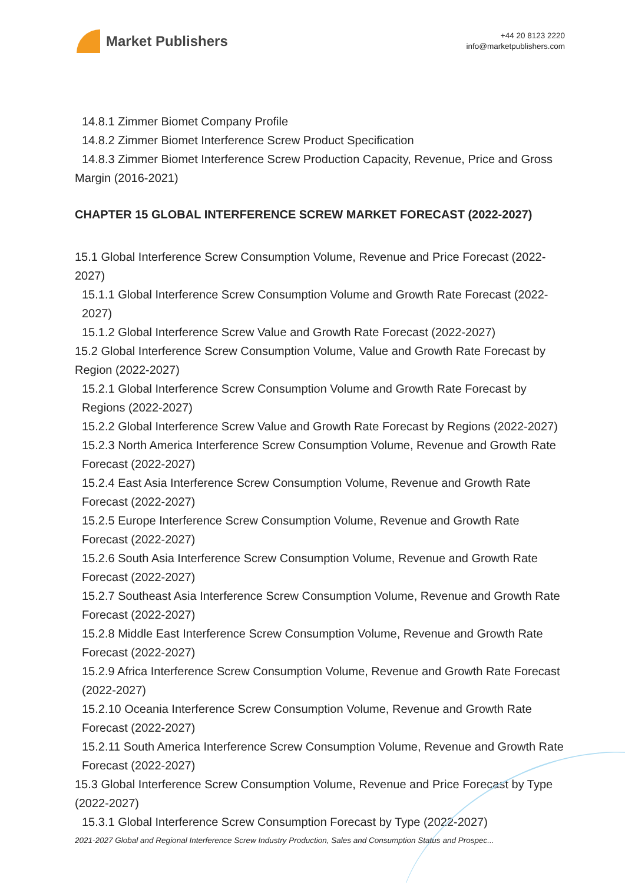Market Publishers
+44 20 8123 2220
info@marketpublishers.com
14.8.1 Zimmer Biomet Company Profile
14.8.2 Zimmer Biomet Interference Screw Product Specification
14.8.3 Zimmer Biomet Interference Screw Production Capacity, Revenue, Price and Gross Margin (2016-2021)
CHAPTER 15 GLOBAL INTERFERENCE SCREW MARKET FORECAST (2022-2027)
15.1 Global Interference Screw Consumption Volume, Revenue and Price Forecast (2022-2027)
15.1.1 Global Interference Screw Consumption Volume and Growth Rate Forecast (2022-2027)
15.1.2 Global Interference Screw Value and Growth Rate Forecast (2022-2027)
15.2 Global Interference Screw Consumption Volume, Value and Growth Rate Forecast by Region (2022-2027)
15.2.1 Global Interference Screw Consumption Volume and Growth Rate Forecast by Regions (2022-2027)
15.2.2 Global Interference Screw Value and Growth Rate Forecast by Regions (2022-2027)
15.2.3 North America Interference Screw Consumption Volume, Revenue and Growth Rate Forecast (2022-2027)
15.2.4 East Asia Interference Screw Consumption Volume, Revenue and Growth Rate Forecast (2022-2027)
15.2.5 Europe Interference Screw Consumption Volume, Revenue and Growth Rate Forecast (2022-2027)
15.2.6 South Asia Interference Screw Consumption Volume, Revenue and Growth Rate Forecast (2022-2027)
15.2.7 Southeast Asia Interference Screw Consumption Volume, Revenue and Growth Rate Forecast (2022-2027)
15.2.8 Middle East Interference Screw Consumption Volume, Revenue and Growth Rate Forecast (2022-2027)
15.2.9 Africa Interference Screw Consumption Volume, Revenue and Growth Rate Forecast (2022-2027)
15.2.10 Oceania Interference Screw Consumption Volume, Revenue and Growth Rate Forecast (2022-2027)
15.2.11 South America Interference Screw Consumption Volume, Revenue and Growth Rate Forecast (2022-2027)
15.3 Global Interference Screw Consumption Volume, Revenue and Price Forecast by Type (2022-2027)
15.3.1 Global Interference Screw Consumption Forecast by Type (2022-2027)
2021-2027 Global and Regional Interference Screw Industry Production, Sales and Consumption Status and Prospec...